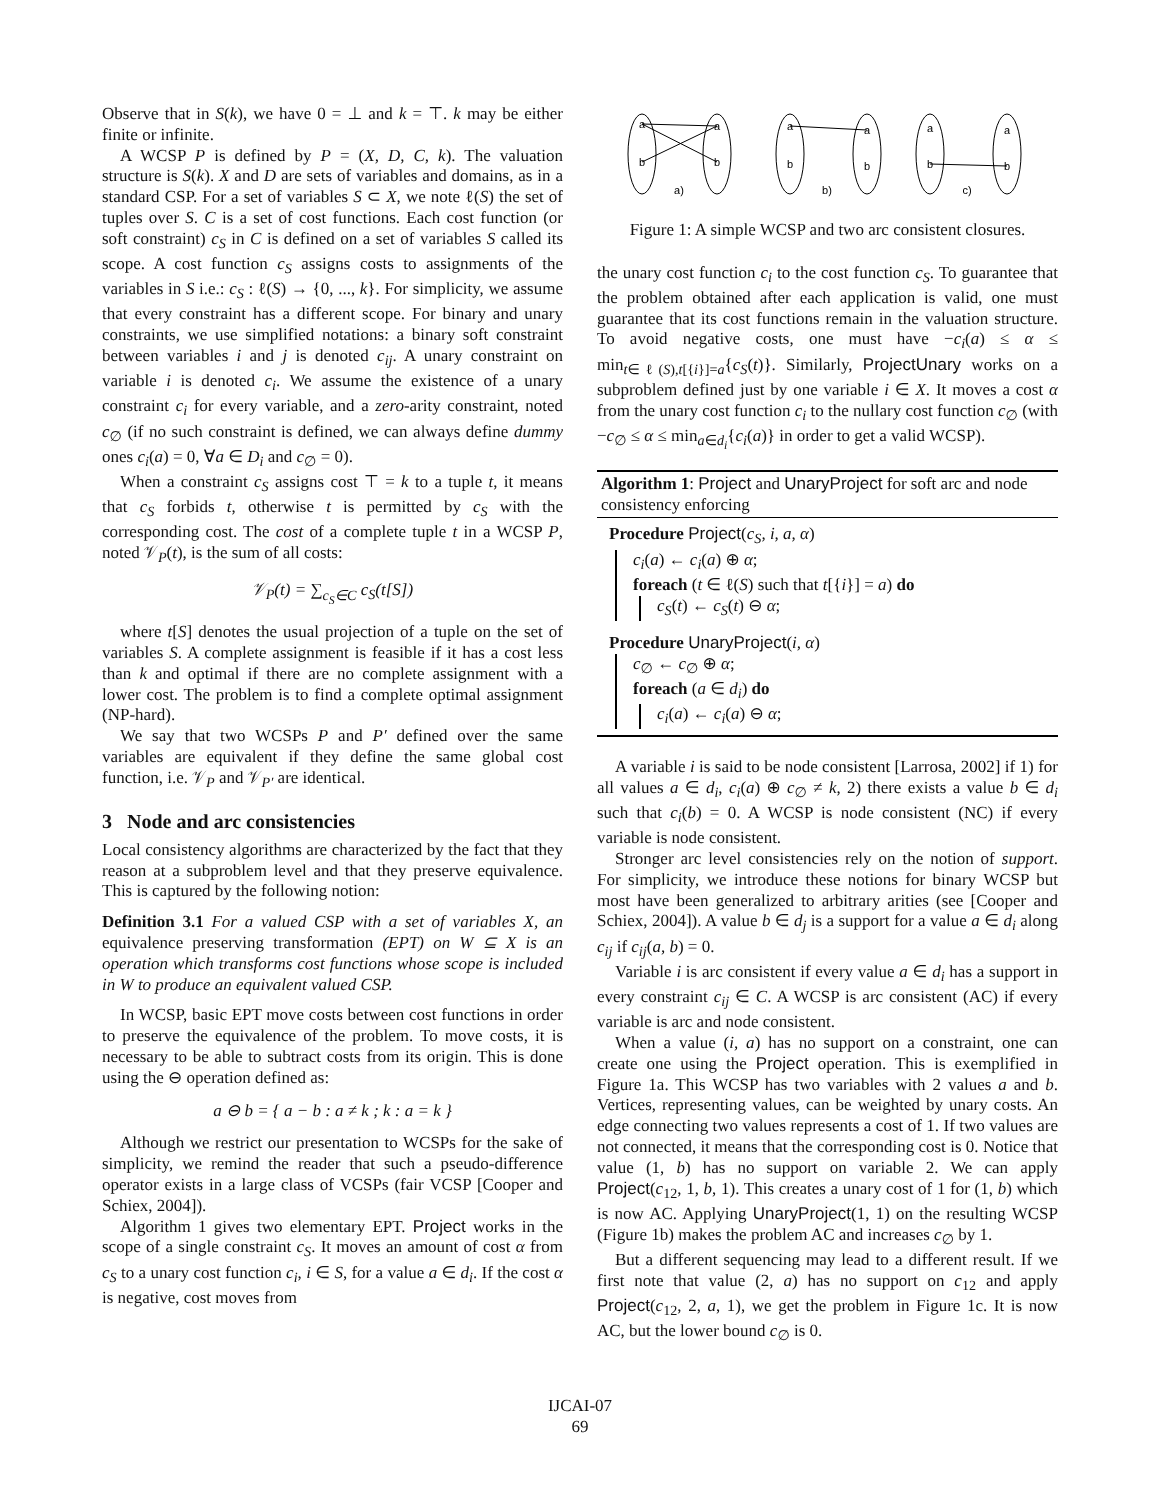Observe that in S(k), we have 0 = ⊥ and k = ⊤. k may be either finite or infinite.
A WCSP P is defined by P = (X, D, C, k). The valuation structure is S(k). X and D are sets of variables and domains, as in a standard CSP. For a set of variables S ⊂ X, we note ℓ(S) the set of tuples over S. C is a set of cost functions. Each cost function (or soft constraint) c<sub>S</sub> in C is defined on a set of variables S called its scope. A cost function c<sub>S</sub> assigns costs to assignments of the variables in S i.e.: c<sub>S</sub> : ℓ(S) → {0, ..., k}. For simplicity, we assume that every constraint has a different scope. For binary and unary constraints, we use simplified notations: a binary soft constraint between variables i and j is denoted c<sub>ij</sub>. A unary constraint on variable i is denoted c<sub>i</sub>. We assume the existence of a unary constraint c<sub>i</sub> for every variable, and a zero-arity constraint, noted c<sub>∅</sub> (if no such constraint is defined, we can always define dummy ones c<sub>i</sub>(a) = 0, ∀a ∈ D<sub>i</sub> and c<sub>∅</sub> = 0).
When a constraint c<sub>S</sub> assigns cost ⊤ = k to a tuple t, it means that c<sub>S</sub> forbids t, otherwise t is permitted by c<sub>S</sub> with the corresponding cost. The cost of a complete tuple t in a WCSP P, noted 𝒱<sub>P</sub>(t), is the sum of all costs:
𝒱<sub>P</sub>(t) = ∑<sub>c<sub>S</sub>∈C</sub> c<sub>S</sub>(t[S])
where t[S] denotes the usual projection of a tuple on the set of variables S. A complete assignment is feasible if it has a cost less than k and optimal if there are no complete assignment with a lower cost. The problem is to find a complete optimal assignment (NP-hard).
We say that two WCSPs P and P′ defined over the same variables are equivalent if they define the same global cost function, i.e. 𝒱<sub>P</sub> and 𝒱<sub>P′</sub> are identical.
3 Node and arc consistencies
Local consistency algorithms are characterized by the fact that they reason at a subproblem level and that they preserve equivalence. This is captured by the following notion:
Definition 3.1 For a valued CSP with a set of variables X, an equivalence preserving transformation (EPT) on W ⊆ X is an operation which transforms cost functions whose scope is included in W to produce an equivalent valued CSP.
In WCSP, basic EPT move costs between cost functions in order to preserve the equivalence of the problem. To move costs, it is necessary to be able to subtract costs from its origin. This is done using the ⊖ operation defined as:
a ⊖ b = { a − b : a ≠ k ; k : a = k }
Although we restrict our presentation to WCSPs for the sake of simplicity, we remind the reader that such a pseudo-difference operator exists in a large class of VCSPs (fair VCSP [Cooper and Schiex, 2004]).
Algorithm 1 gives two elementary EPT. Project works in the scope of a single constraint c<sub>S</sub>. It moves an amount of cost α from c<sub>S</sub> to a unary cost function c<sub>i</sub>, i ∈ S, for a value a ∈ d<sub>i</sub>. If the cost α is negative, cost moves from
a
b
a
b
a)
a
b
a
b
b)
a
b
a
b
c)
Figure 1: A simple WCSP and two arc consistent closures.
the unary cost function c<sub>i</sub> to the cost function c<sub>S</sub>. To guarantee that the problem obtained after each application is valid, one must guarantee that its cost functions remain in the valuation structure. To avoid negative costs, one must have −c<sub>i</sub>(a) ≤ α ≤ min<sub>t∈ℓ(S),t[{i}]=a</sub>{c<sub>S</sub>(t)}. Similarly, ProjectUnary works on a subproblem defined just by one variable i ∈ X. It moves a cost α from the unary cost function c<sub>i</sub> to the nullary cost function c<sub>∅</sub> (with −c<sub>∅</sub> ≤ α ≤ min<sub>a∈d<sub>i</sub></sub>{c<sub>i</sub>(a)} in order to get a valid WCSP).
Algorithm 1: Project and UnaryProject for soft arc and node consistency enforcing
Procedure Project(c<sub>S</sub>, i, a, α)
c<sub>i</sub>(a) ← c<sub>i</sub>(a) ⊕ α;
foreach (t ∈ ℓ(S) such that t[{i}] = a) do
c<sub>S</sub>(t) ← c<sub>S</sub>(t) ⊖ α;
Procedure UnaryProject(i, α)
c<sub>∅</sub> ← c<sub>∅</sub> ⊕ α;
foreach (a ∈ d<sub>i</sub>) do
c<sub>i</sub>(a) ← c<sub>i</sub>(a) ⊖ α;
A variable i is said to be node consistent [Larrosa, 2002] if 1) for all values a ∈ d<sub>i</sub>, c<sub>i</sub>(a) ⊕ c<sub>∅</sub> ≠ k, 2) there exists a value b ∈ d<sub>i</sub> such that c<sub>i</sub>(b) = 0. A WCSP is node consistent (NC) if every variable is node consistent.
Stronger arc level consistencies rely on the notion of support. For simplicity, we introduce these notions for binary WCSP but most have been generalized to arbitrary arities (see [Cooper and Schiex, 2004]). A value b ∈ d<sub>j</sub> is a support for a value a ∈ d<sub>i</sub> along c<sub>ij</sub> if c<sub>ij</sub>(a, b) = 0.
Variable i is arc consistent if every value a ∈ d<sub>i</sub> has a support in every constraint c<sub>ij</sub> ∈ C. A WCSP is arc consistent (AC) if every variable is arc and node consistent.
When a value (i, a) has no support on a constraint, one can create one using the Project operation. This is exemplified in Figure 1a. This WCSP has two variables with 2 values a and b. Vertices, representing values, can be weighted by unary costs. An edge connecting two values represents a cost of 1. If two values are not connected, it means that the corresponding cost is 0. Notice that value (1, b) has no support on variable 2. We can apply Project(c<sub>12</sub>, 1, b, 1). This creates a unary cost of 1 for (1, b) which is now AC. Applying UnaryProject(1, 1) on the resulting WCSP (Figure 1b) makes the problem AC and increases c<sub>∅</sub> by 1.
But a different sequencing may lead to a different result. If we first note that value (2, a) has no support on c<sub>12</sub> and apply Project(c<sub>12</sub>, 2, a, 1), we get the problem in Figure 1c. It is now AC, but the lower bound c<sub>∅</sub> is 0.
IJCAI-07
69